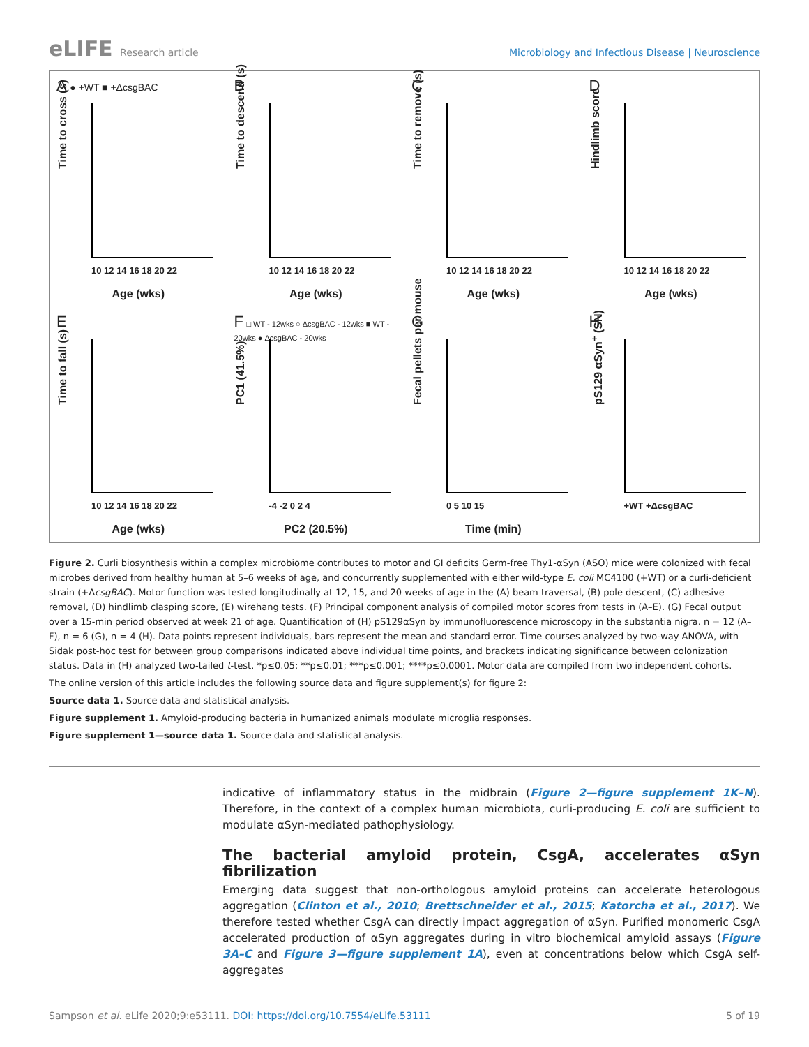eLIFE Research article Microbiology and Infectious Disease | Neuroscience
A ● +WT ■ +ΔcsgBAC
Time to cross (s)
10 12 14 16 18 20 22
Age (wks)
B
Time to descend (s)
10 12 14 16 18 20 22
Age (wks)
C
Time to remove (s)
10 12 14 16 18 20 22
Age (wks)
D
Hindlimb score
10 12 14 16 18 20 22
Age (wks)
E
Time to fall (s)
10 12 14 16 18 20 22
Age (wks)
F □ WT - 12wks ○ ΔcsgBAC - 12wks ■ WT - 20wks ● ΔcsgBAC - 20wks
PC1 (41.5%)
-4 -2 0 2 4
PC2 (20.5%)
G
Fecal pellets per mouse
0 5 10 15
Time (min)
H
pS129 αSyn<sup>+</sup> (SN)
+WT +ΔcsgBAC
Figure 2. Curli biosynthesis within a complex microbiome contributes to motor and GI deficits Germ-free Thy1-αSyn (ASO) mice were colonized with fecal microbes derived from healthy human at 5–6 weeks of age, and concurrently supplemented with either wild-type E. coli MC4100 (+WT) or a curli-deficient strain (+ΔcsgBAC). Motor function was tested longitudinally at 12, 15, and 20 weeks of age in the (A) beam traversal, (B) pole descent, (C) adhesive removal, (D) hindlimb clasping score, (E) wirehang tests. (F) Principal component analysis of compiled motor scores from tests in (A–E). (G) Fecal output over a 15-min period observed at week 21 of age. Quantification of (H) pS129αSyn by immunofluorescence microscopy in the substantia nigra. n = 12 (A–F), n = 6 (G), n = 4 (H). Data points represent individuals, bars represent the mean and standard error. Time courses analyzed by two-way ANOVA, with Sidak post-hoc test for between group comparisons indicated above individual time points, and brackets indicating significance between colonization status. Data in (H) analyzed two-tailed t-test. *p≤0.05; **p≤0.01; ***p≤0.001; ****p≤0.0001. Motor data are compiled from two independent cohorts.
The online version of this article includes the following source data and figure supplement(s) for figure 2:
Source data 1. Source data and statistical analysis.
Figure supplement 1. Amyloid-producing bacteria in humanized animals modulate microglia responses.
Figure supplement 1—source data 1. Source data and statistical analysis.
indicative of inflammatory status in the midbrain (Figure 2—figure supplement 1K–N). Therefore, in the context of a complex human microbiota, curli-producing E. coli are sufficient to modulate αSyn-mediated pathophysiology.
The bacterial amyloid protein, CsgA, accelerates αSyn fibrilization
Emerging data suggest that non-orthologous amyloid proteins can accelerate heterologous aggregation (Clinton et al., 2010; Brettschneider et al., 2015; Katorcha et al., 2017). We therefore tested whether CsgA can directly impact aggregation of αSyn. Purified monomeric CsgA accelerated production of αSyn aggregates during in vitro biochemical amyloid assays (Figure 3A–C and Figure 3—figure supplement 1A), even at concentrations below which CsgA self-aggregates
Sampson et al. eLife 2020;9:e53111. DOI: https://doi.org/10.7554/eLife.53111
5 of 19